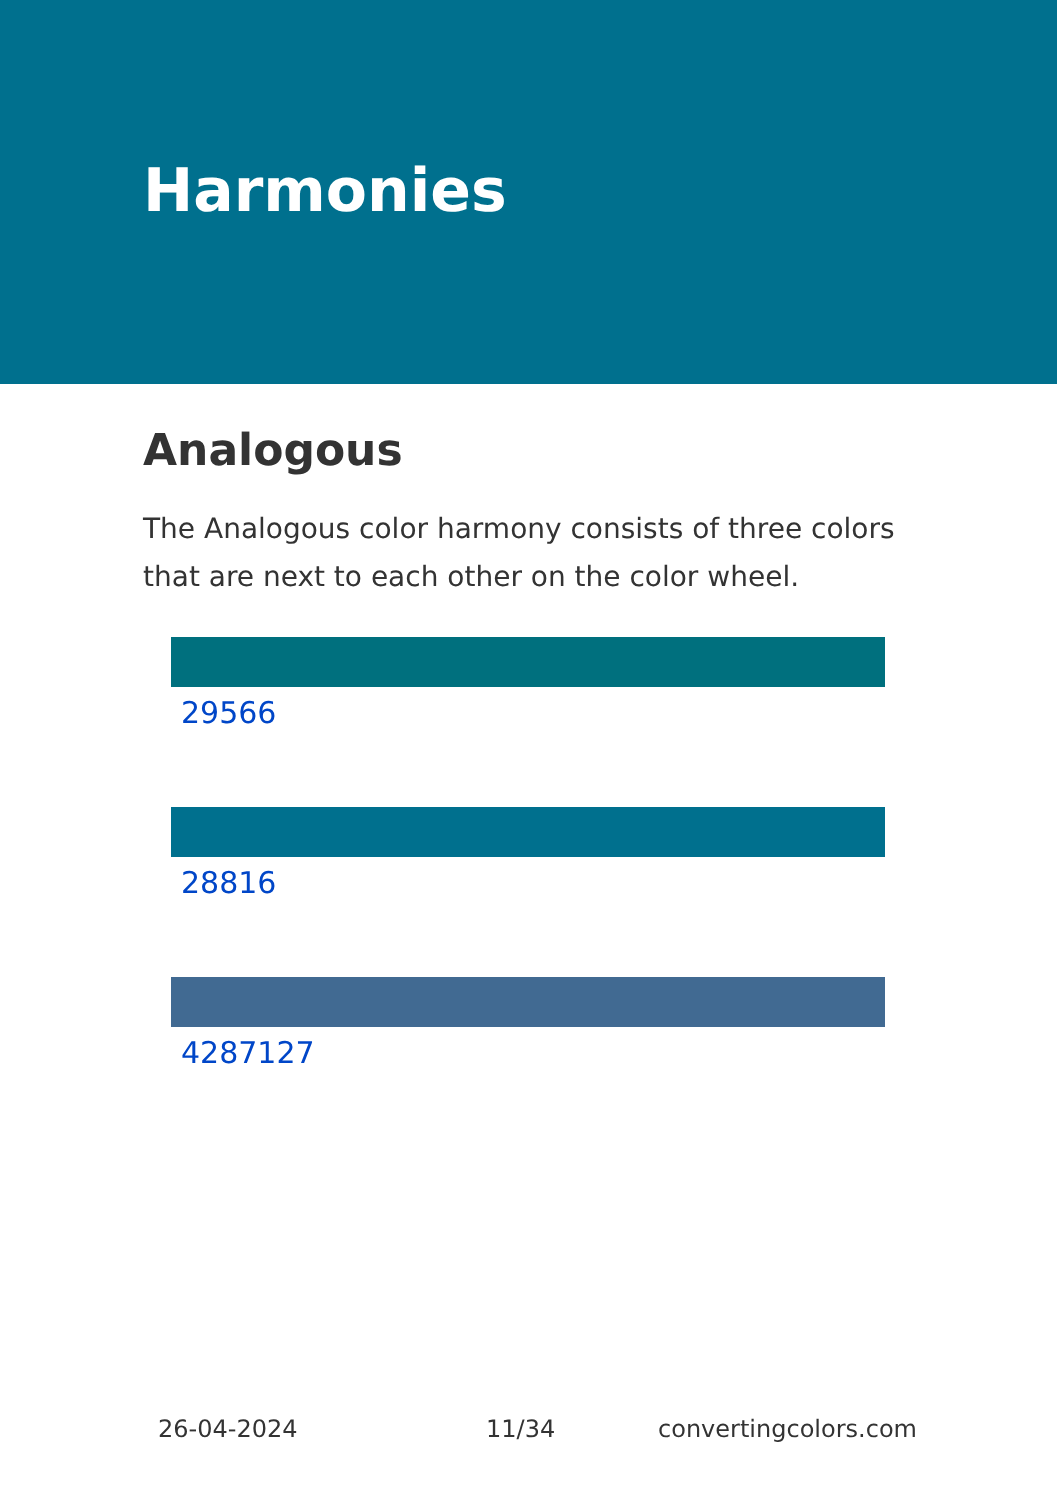Harmonies
Analogous
The Analogous color harmony consists of three colors that are next to each other on the color wheel.
29566
28816
4287127
26-04-2024 11/34 convertingcolors.com